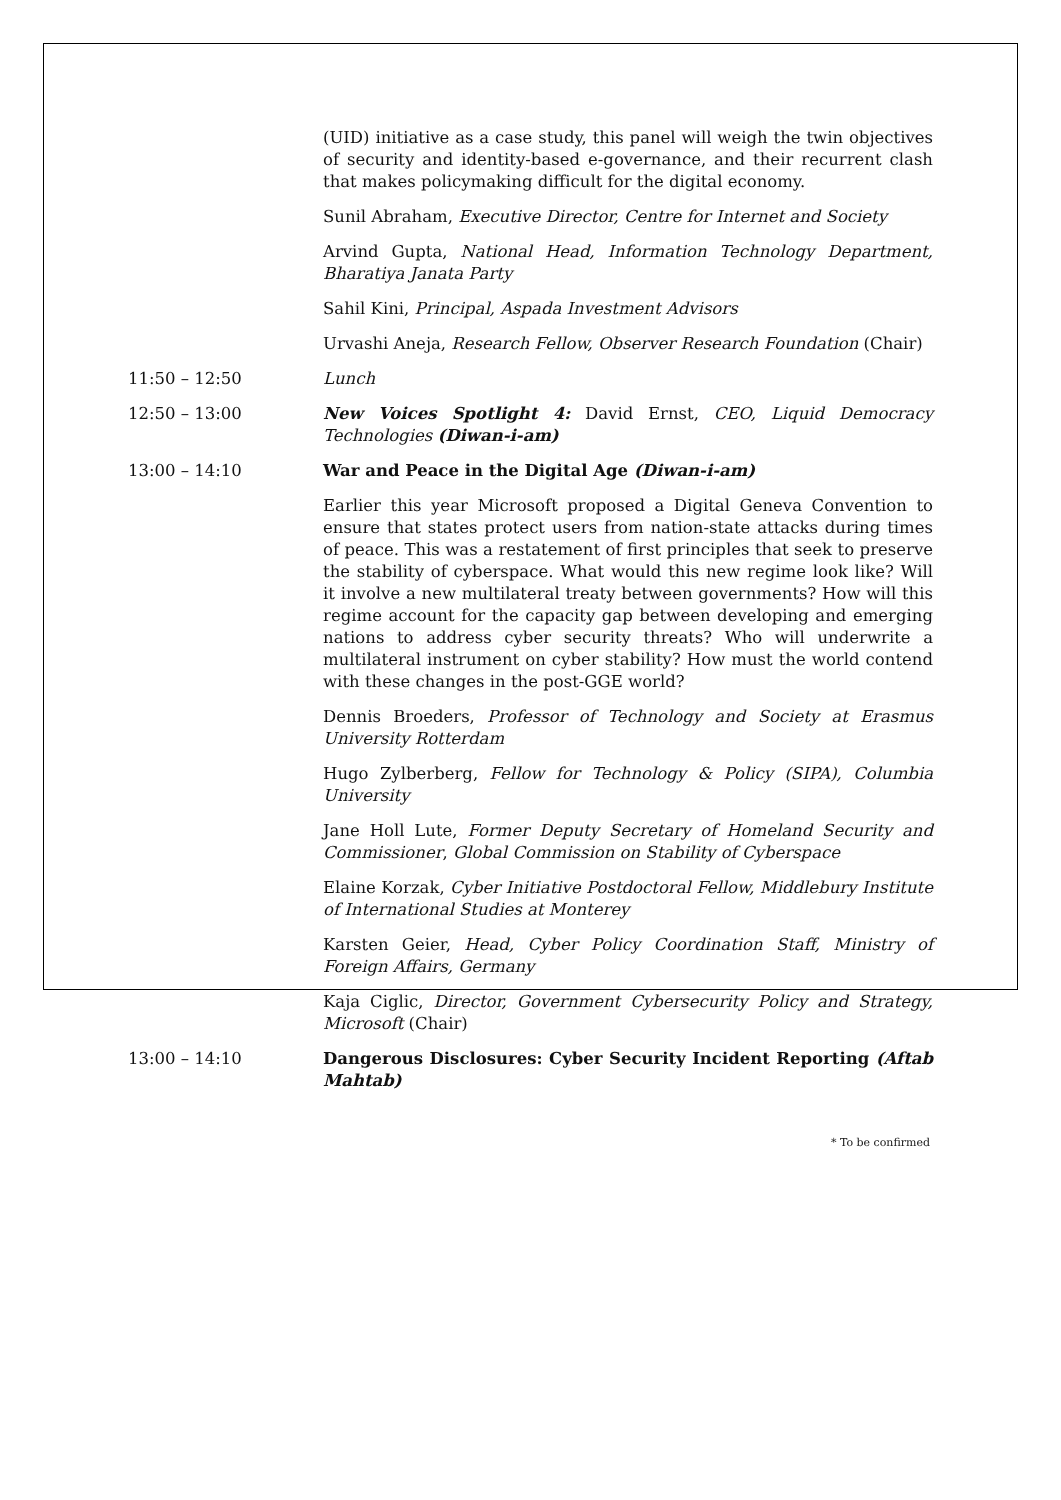(UID) initiative as a case study, this panel will weigh the twin objectives of security and identity-based e-governance, and their recurrent clash that makes policymaking difficult for the digital economy.
Sunil Abraham, Executive Director, Centre for Internet and Society
Arvind Gupta, National Head, Information Technology Department, Bharatiya Janata Party
Sahil Kini, Principal, Aspada Investment Advisors
Urvashi Aneja, Research Fellow, Observer Research Foundation (Chair)
11:50 – 12:50 Lunch
12:50 – 13:00 New Voices Spotlight 4: David Ernst, CEO, Liquid Democracy Technologies (Diwan-i-am)
13:00 – 14:10 War and Peace in the Digital Age (Diwan-i-am)
Earlier this year Microsoft proposed a Digital Geneva Convention to ensure that states protect users from nation-state attacks during times of peace. This was a restatement of first principles that seek to preserve the stability of cyberspace. What would this new regime look like? Will it involve a new multilateral treaty between governments? How will this regime account for the capacity gap between developing and emerging nations to address cyber security threats? Who will underwrite a multilateral instrument on cyber stability? How must the world contend with these changes in the post-GGE world?
Dennis Broeders, Professor of Technology and Society at Erasmus University Rotterdam
Hugo Zylberberg, Fellow for Technology & Policy (SIPA), Columbia University
Jane Holl Lute, Former Deputy Secretary of Homeland Security and Commissioner, Global Commission on Stability of Cyberspace
Elaine Korzak, Cyber Initiative Postdoctoral Fellow, Middlebury Institute of International Studies at Monterey
Karsten Geier, Head, Cyber Policy Coordination Staff, Ministry of Foreign Affairs, Germany
Kaja Ciglic, Director, Government Cybersecurity Policy and Strategy, Microsoft (Chair)
13:00 – 14:10 Dangerous Disclosures: Cyber Security Incident Reporting (Aftab Mahtab)
* To be confirmed